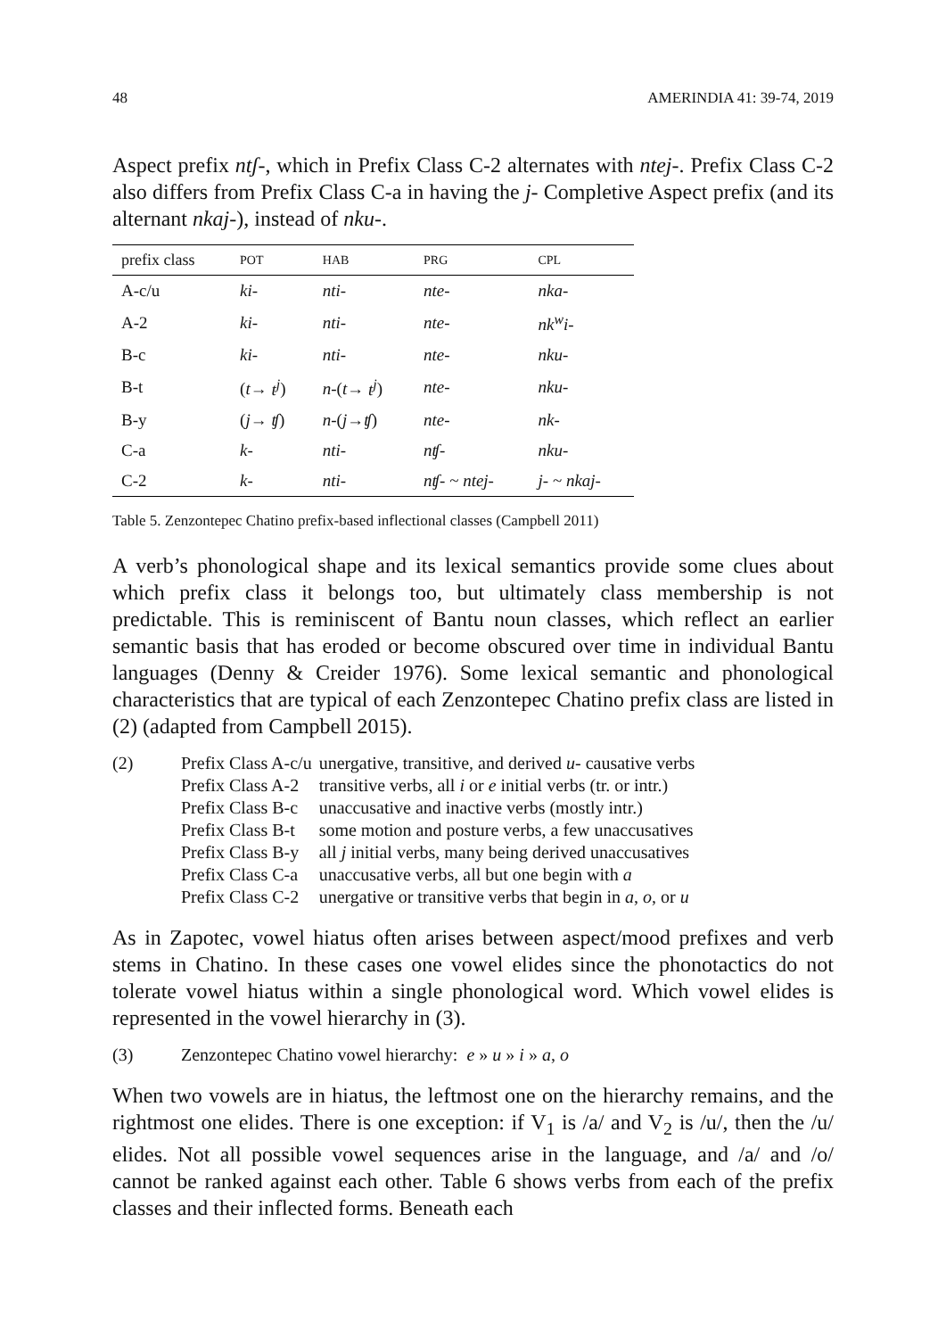48 AMERINDIA 41: 39-74, 2019
Aspect prefix ntʃ-, which in Prefix Class C-2 alternates with ntej-. Prefix Class C-2 also differs from Prefix Class C-a in having the j- Completive Aspect prefix (and its alternant nkaj-), instead of nku-.
| prefix class | POT | HAB | PRG | CPL |
| --- | --- | --- | --- | --- |
| A-c/u | ki- | nti- | nte- | nka- |
| A-2 | ki- | nti- | nte- | nk<sup>w</sup>i- |
| B-c | ki- | nti- | nte- | nku- |
| B-t | ( t → t<sup>j</sup> ) | n -( t → t<sup>j</sup> ) | nte- | nku- |
| B-y | ( j → ʧ ) | n -( j → ʧ ) | nte- | nk- |
| C-a | k- | nti- | nʧ- | nku- |
| C-2 | k- | nti- | nʧ- ~ ntej- | j- ~ nkaj- |
Table 5. Zenzontepec Chatino prefix-based inflectional classes (Campbell 2011)
A verb’s phonological shape and its lexical semantics provide some clues about which prefix class it belongs too, but ultimately class membership is not predictable. This is reminiscent of Bantu noun classes, which reflect an earlier semantic basis that has eroded or become obscured over time in individual Bantu languages (Denny & Creider 1976). Some lexical semantic and phonological characteristics that are typical of each Zenzontepec Chatino prefix class are listed in (2) (adapted from Campbell 2015).
(2)
| Prefix Class A-c/u | unergative, transitive, and derived u- causative verbs |
| Prefix Class A-2 | transitive verbs, all i or e initial verbs (tr. or intr.) |
| Prefix Class B-c | unaccusative and inactive verbs (mostly intr.) |
| Prefix Class B-t | some motion and posture verbs, a few unaccusatives |
| Prefix Class B-y | all j initial verbs, many being derived unaccusatives |
| Prefix Class C-a | unaccusative verbs, all but one begin with a |
| Prefix Class C-2 | unergative or transitive verbs that begin in a , o , or u |
As in Zapotec, vowel hiatus often arises between aspect/mood prefixes and verb stems in Chatino. In these cases one vowel elides since the phonotactics do not tolerate vowel hiatus within a single phonological word. Which vowel elides is represented in the vowel hierarchy in (3).
(3) Zenzontepec Chatino vowel hierarchy: e » u » i » a, o
When two vowels are in hiatus, the leftmost one on the hierarchy remains, and the rightmost one elides. There is one exception: if V<sub>1</sub> is /a/ and V<sub>2</sub> is /u/, then the /u/ elides. Not all possible vowel sequences arise in the language, and /a/ and /o/ cannot be ranked against each other. Table 6 shows verbs from each of the prefix classes and their inflected forms. Beneath each